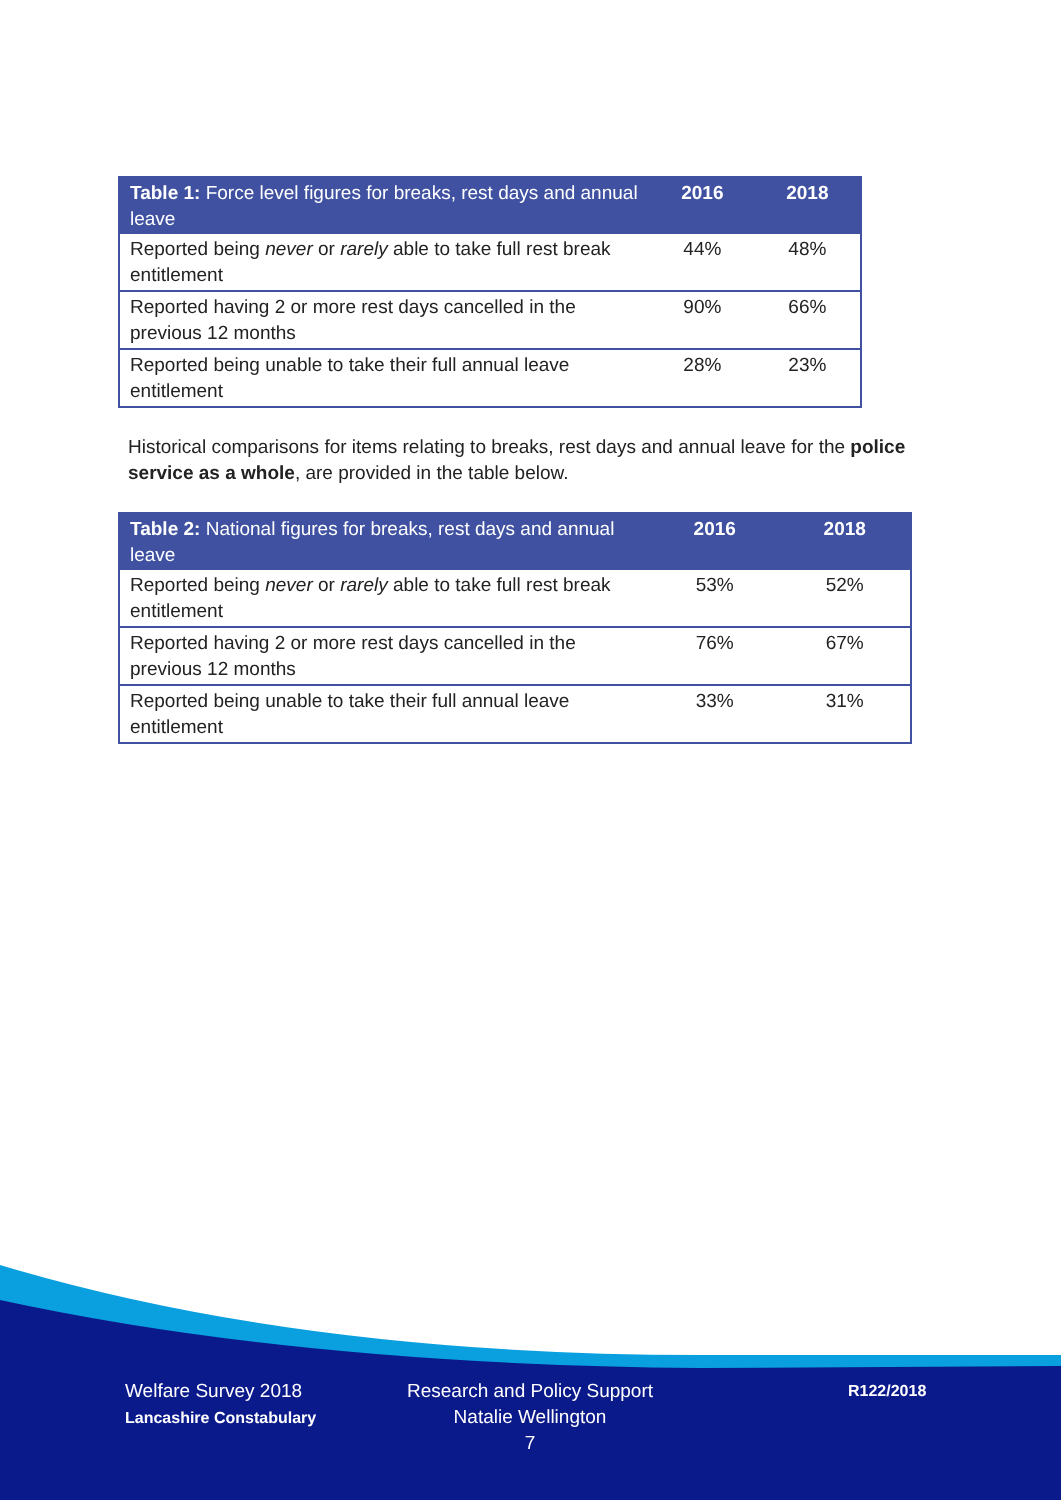| Table 1: Force level figures for breaks, rest days and annual leave | 2016 | 2018 |
| --- | --- | --- |
| Reported being never or rarely able to take full rest break entitlement | 44% | 48% |
| Reported having 2 or more rest days cancelled in the previous 12 months | 90% | 66% |
| Reported being unable to take their full annual leave entitlement | 28% | 23% |
Historical comparisons for items relating to breaks, rest days and annual leave for the police service as a whole, are provided in the table below.
| Table 2: National figures for breaks, rest days and annual leave | 2016 | 2018 |
| --- | --- | --- |
| Reported being never or rarely able to take full rest break entitlement | 53% | 52% |
| Reported having 2 or more rest days cancelled in the previous 12 months | 76% | 67% |
| Reported being unable to take their full annual leave entitlement | 33% | 31% |
Welfare Survey 2018
Lancashire Constabulary
Research and Policy Support
Natalie Wellington
7
R122/2018